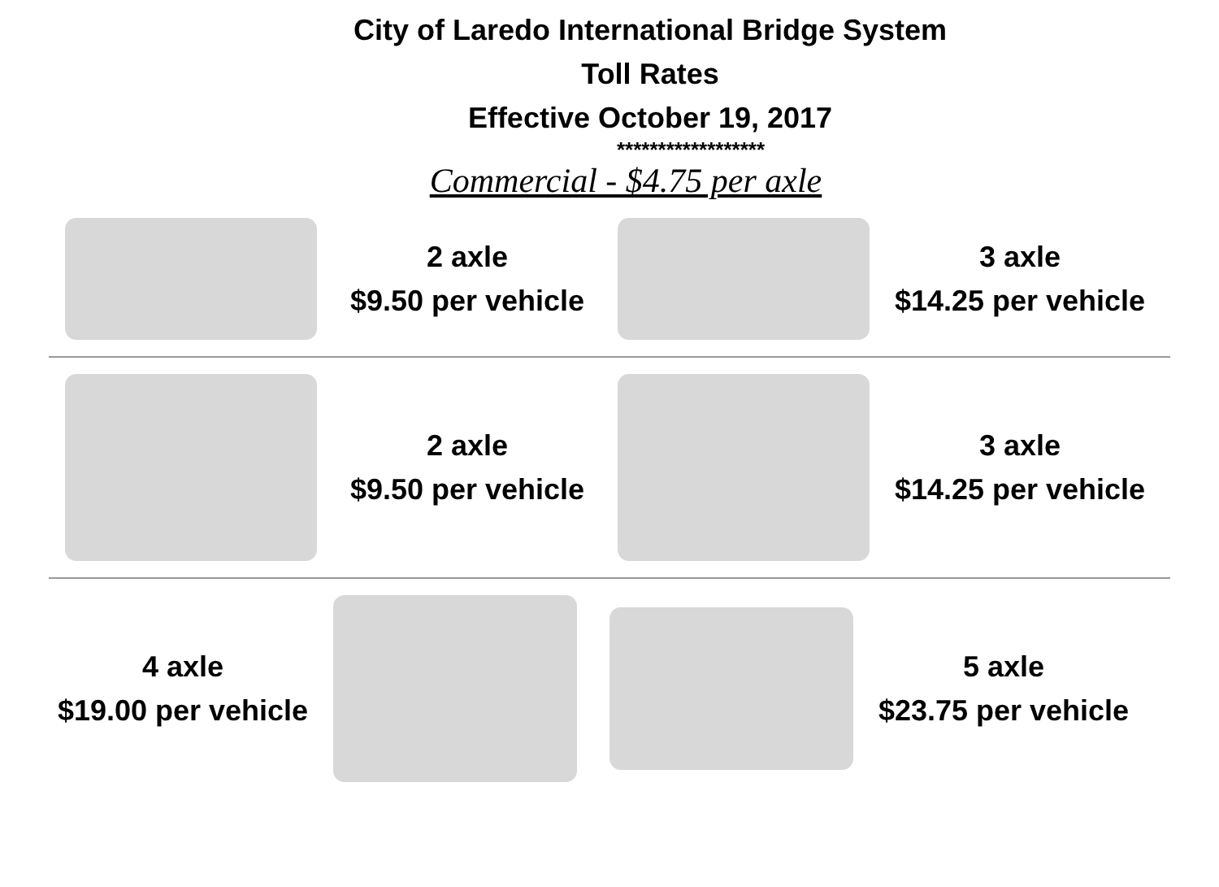City of Laredo International Bridge System
Toll Rates
Effective October 19, 2017
******************
Commercial - $4.75 per axle
2 axle
$9.50 per vehicle
3 axle
$14.25 per vehicle
2 axle
$9.50 per vehicle
3 axle
$14.25 per vehicle
4 axle
$19.00 per vehicle
5 axle
$23.75 per vehicle